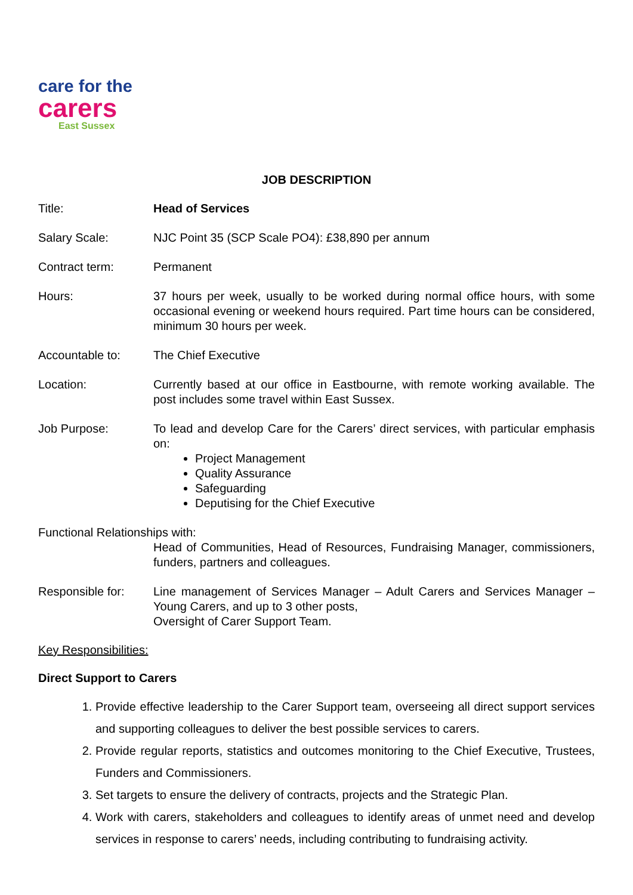care for the
carers
East Sussex
JOB DESCRIPTION
Title: Head of Services
Salary Scale: NJC Point 35 (SCP Scale PO4): £38,890 per annum
Contract term: Permanent
Hours: 37 hours per week, usually to be worked during normal office hours, with some occasional evening or weekend hours required. Part time hours can be considered, minimum 30 hours per week.
Accountable to: The Chief Executive
Location: Currently based at our office in Eastbourne, with remote working available. The post includes some travel within East Sussex.
Job Purpose: To lead and develop Care for the Carers’ direct services, with particular emphasis on:
Project Management
Quality Assurance
Safeguarding
Deputising for the Chief Executive
Functional Relationships with:
Head of Communities, Head of Resources, Fundraising Manager, commissioners, funders, partners and colleagues.
Responsible for: Line management of Services Manager – Adult Carers and Services Manager – Young Carers, and up to 3 other posts,
Oversight of Carer Support Team.
Key Responsibilities:
Direct Support to Carers
1. Provide effective leadership to the Carer Support team, overseeing all direct support services and supporting colleagues to deliver the best possible services to carers.
2. Provide regular reports, statistics and outcomes monitoring to the Chief Executive, Trustees, Funders and Commissioners.
3. Set targets to ensure the delivery of contracts, projects and the Strategic Plan.
4. Work with carers, stakeholders and colleagues to identify areas of unmet need and develop services in response to carers’ needs, including contributing to fundraising activity.